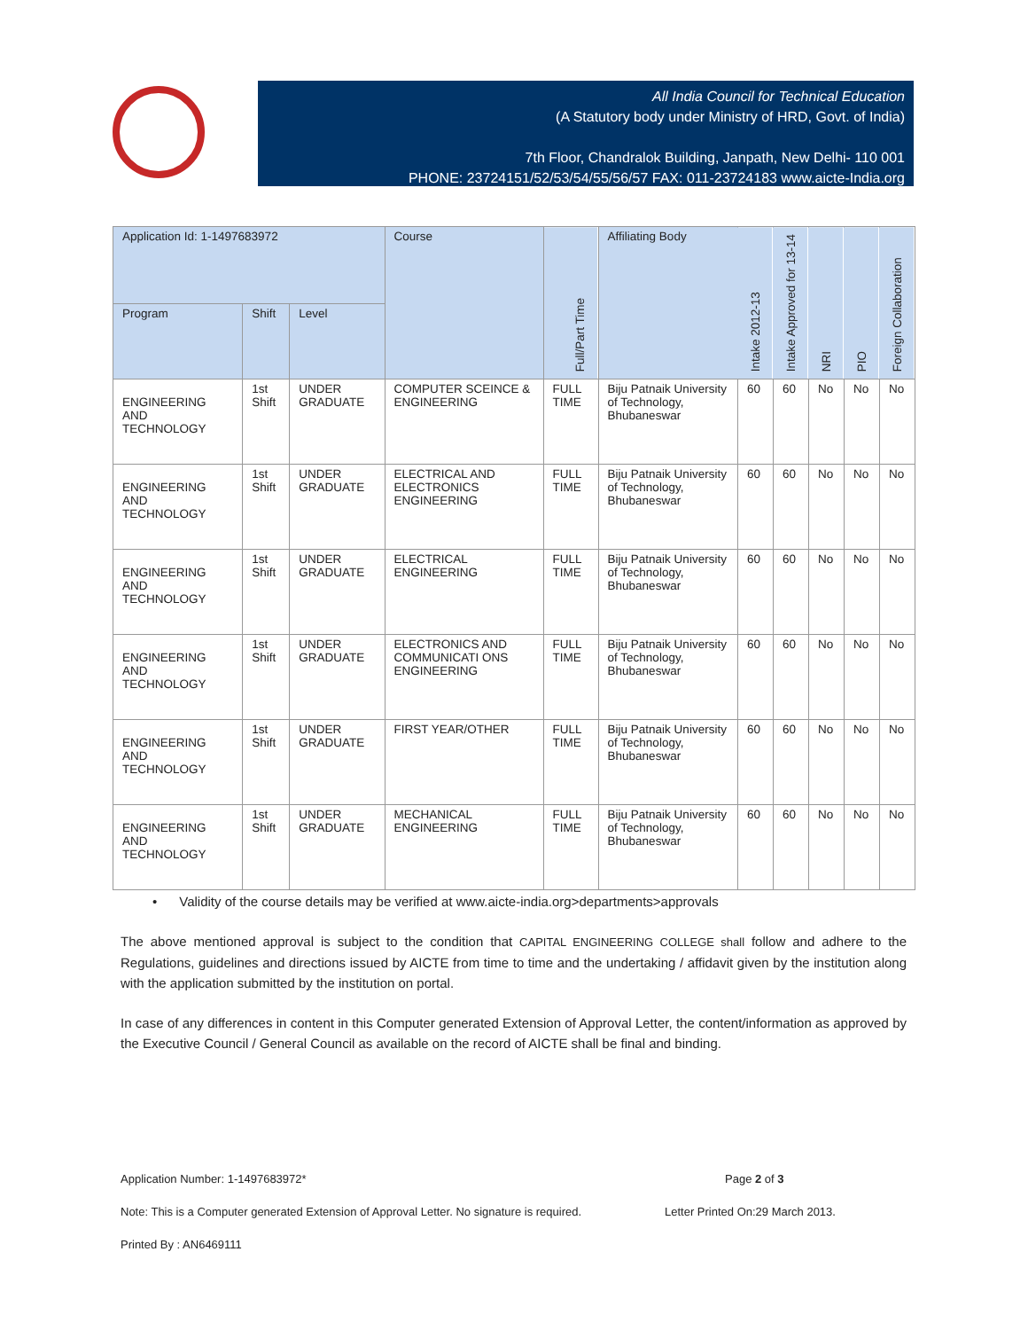All India Council for Technical Education
(A Statutory body under Ministry of HRD, Govt. of India)
7th Floor, Chandralok Building, Janpath, New Delhi- 110 001
PHONE: 23724151/52/53/54/55/56/57 FAX: 011-23724183 www.aicte-India.org
| Application Id: 1-1497683972 | | | Course | Full/Part Time | Affiliating Body | Intake 2012-13 | Intake Approved for 13-14 | NRI | PIO | Foreign Collaboration |
| --- | --- | --- | --- | --- | --- | --- | --- | --- | --- | --- |
| Program | Shift | Level | | | | | | | | |
| ENGINEERING AND TECHNOLOGY | 1st Shift | UNDER GRADUATE | COMPUTER SCEINCE & ENGINEERING | FULL TIME | Biju Patnaik University of Technology, Bhubaneswar | 60 | 60 | No | No | No |
| ENGINEERING AND TECHNOLOGY | 1st Shift | UNDER GRADUATE | ELECTRICAL AND ELECTRONICS ENGINEERING | FULL TIME | Biju Patnaik University of Technology, Bhubaneswar | 60 | 60 | No | No | No |
| ENGINEERING AND TECHNOLOGY | 1st Shift | UNDER GRADUATE | ELECTRICAL ENGINEERING | FULL TIME | Biju Patnaik University of Technology, Bhubaneswar | 60 | 60 | No | No | No |
| ENGINEERING AND TECHNOLOGY | 1st Shift | UNDER GRADUATE | ELECTRONICS AND COMMUNICATI ONS ENGINEERING | FULL TIME | Biju Patnaik University of Technology, Bhubaneswar | 60 | 60 | No | No | No |
| ENGINEERING AND TECHNOLOGY | 1st Shift | UNDER GRADUATE | FIRST YEAR/OTHER | FULL TIME | Biju Patnaik University of Technology, Bhubaneswar | 60 | 60 | No | No | No |
| ENGINEERING AND TECHNOLOGY | 1st Shift | UNDER GRADUATE | MECHANICAL ENGINEERING | FULL TIME | Biju Patnaik University of Technology, Bhubaneswar | 60 | 60 | No | No | No |
• Validity of the course details may be verified at www.aicte-india.org>departments>approvals
The above mentioned approval is subject to the condition that CAPITAL ENGINEERING COLLEGE shall follow and adhere to the Regulations, guidelines and directions issued by AICTE from time to time and the undertaking / affidavit given by the institution along with the application submitted by the institution on portal.
In case of any differences in content in this Computer generated Extension of Approval Letter, the content/information as approved by the Executive Council / General Council as available on the record of AICTE shall be final and binding.
Application Number: 1-1497683972* Page 2 of 3
Note: This is a Computer generated Extension of Approval Letter. No signature is required. Letter Printed On:29 March 2013.
Printed By : AN6469111